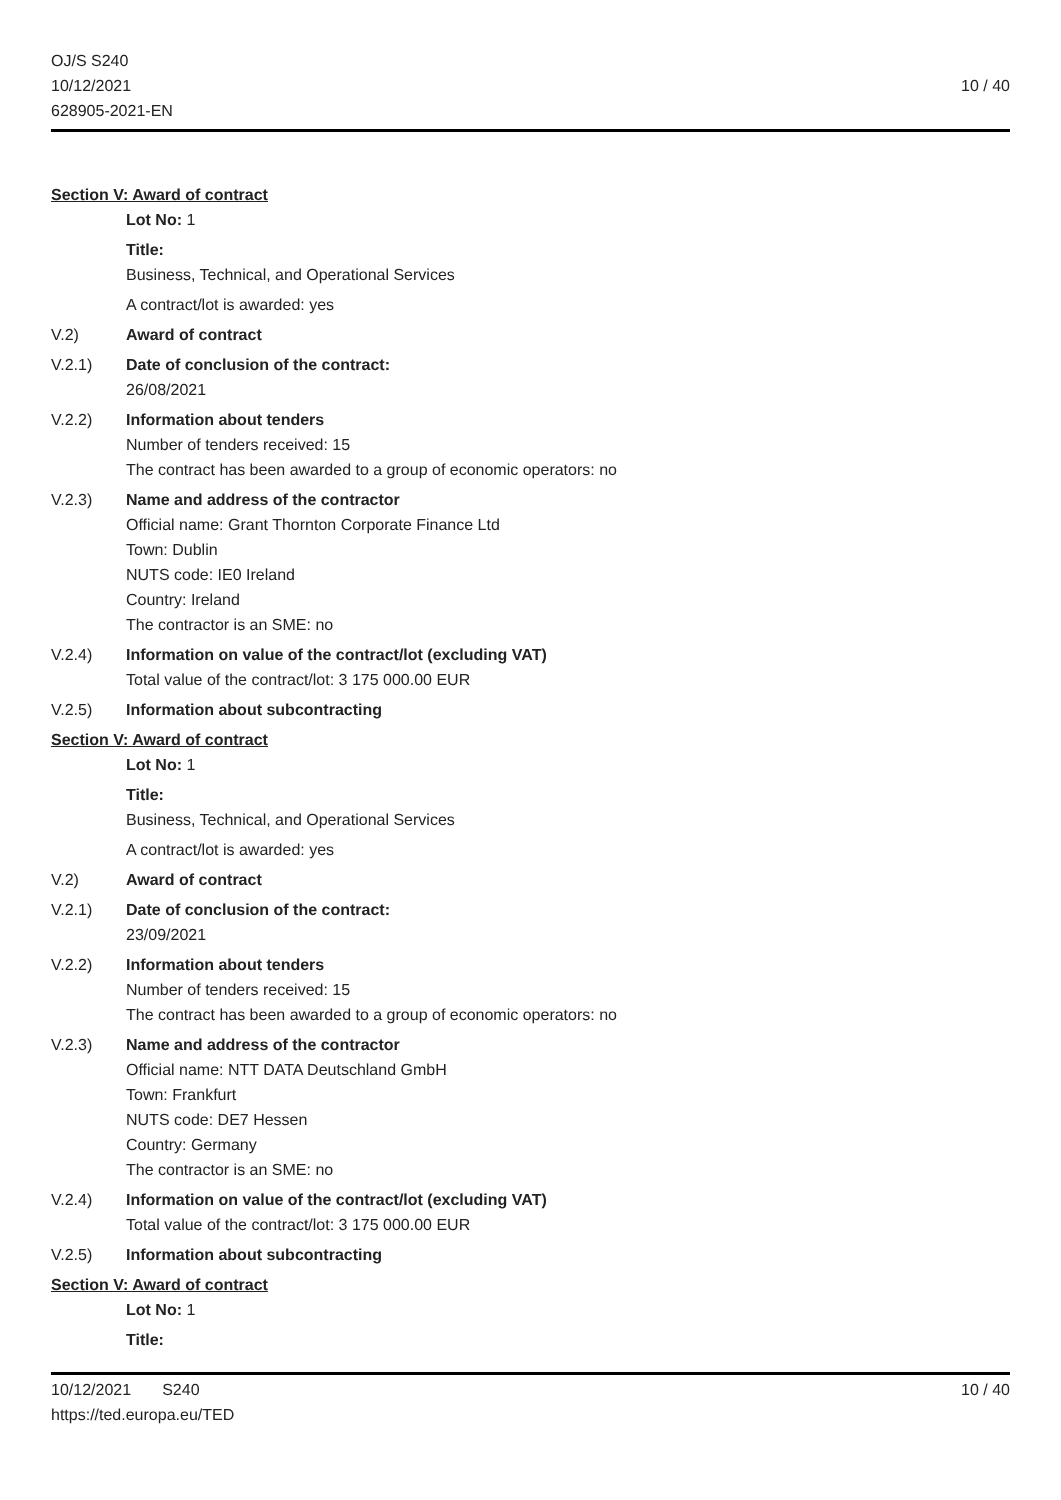OJ/S S240
10/12/2021
628905-2021-EN
10 / 40
Section V: Award of contract
Lot No: 1
Title:
Business, Technical, and Operational Services
A contract/lot is awarded: yes
V.2) Award of contract
V.2.1) Date of conclusion of the contract:
26/08/2021
V.2.2) Information about tenders
Number of tenders received: 15
The contract has been awarded to a group of economic operators: no
V.2.3) Name and address of the contractor
Official name: Grant Thornton Corporate Finance Ltd
Town: Dublin
NUTS code: IE0 Ireland
Country: Ireland
The contractor is an SME: no
V.2.4) Information on value of the contract/lot (excluding VAT)
Total value of the contract/lot: 3 175 000.00 EUR
V.2.5) Information about subcontracting
Section V: Award of contract
Lot No: 1
Title:
Business, Technical, and Operational Services
A contract/lot is awarded: yes
V.2) Award of contract
V.2.1) Date of conclusion of the contract:
23/09/2021
V.2.2) Information about tenders
Number of tenders received: 15
The contract has been awarded to a group of economic operators: no
V.2.3) Name and address of the contractor
Official name: NTT DATA Deutschland GmbH
Town: Frankfurt
NUTS code: DE7 Hessen
Country: Germany
The contractor is an SME: no
V.2.4) Information on value of the contract/lot (excluding VAT)
Total value of the contract/lot: 3 175 000.00 EUR
V.2.5) Information about subcontracting
Section V: Award of contract
Lot No: 1
Title:
10/12/2021 S240
https://ted.europa.eu/TED
10 / 40